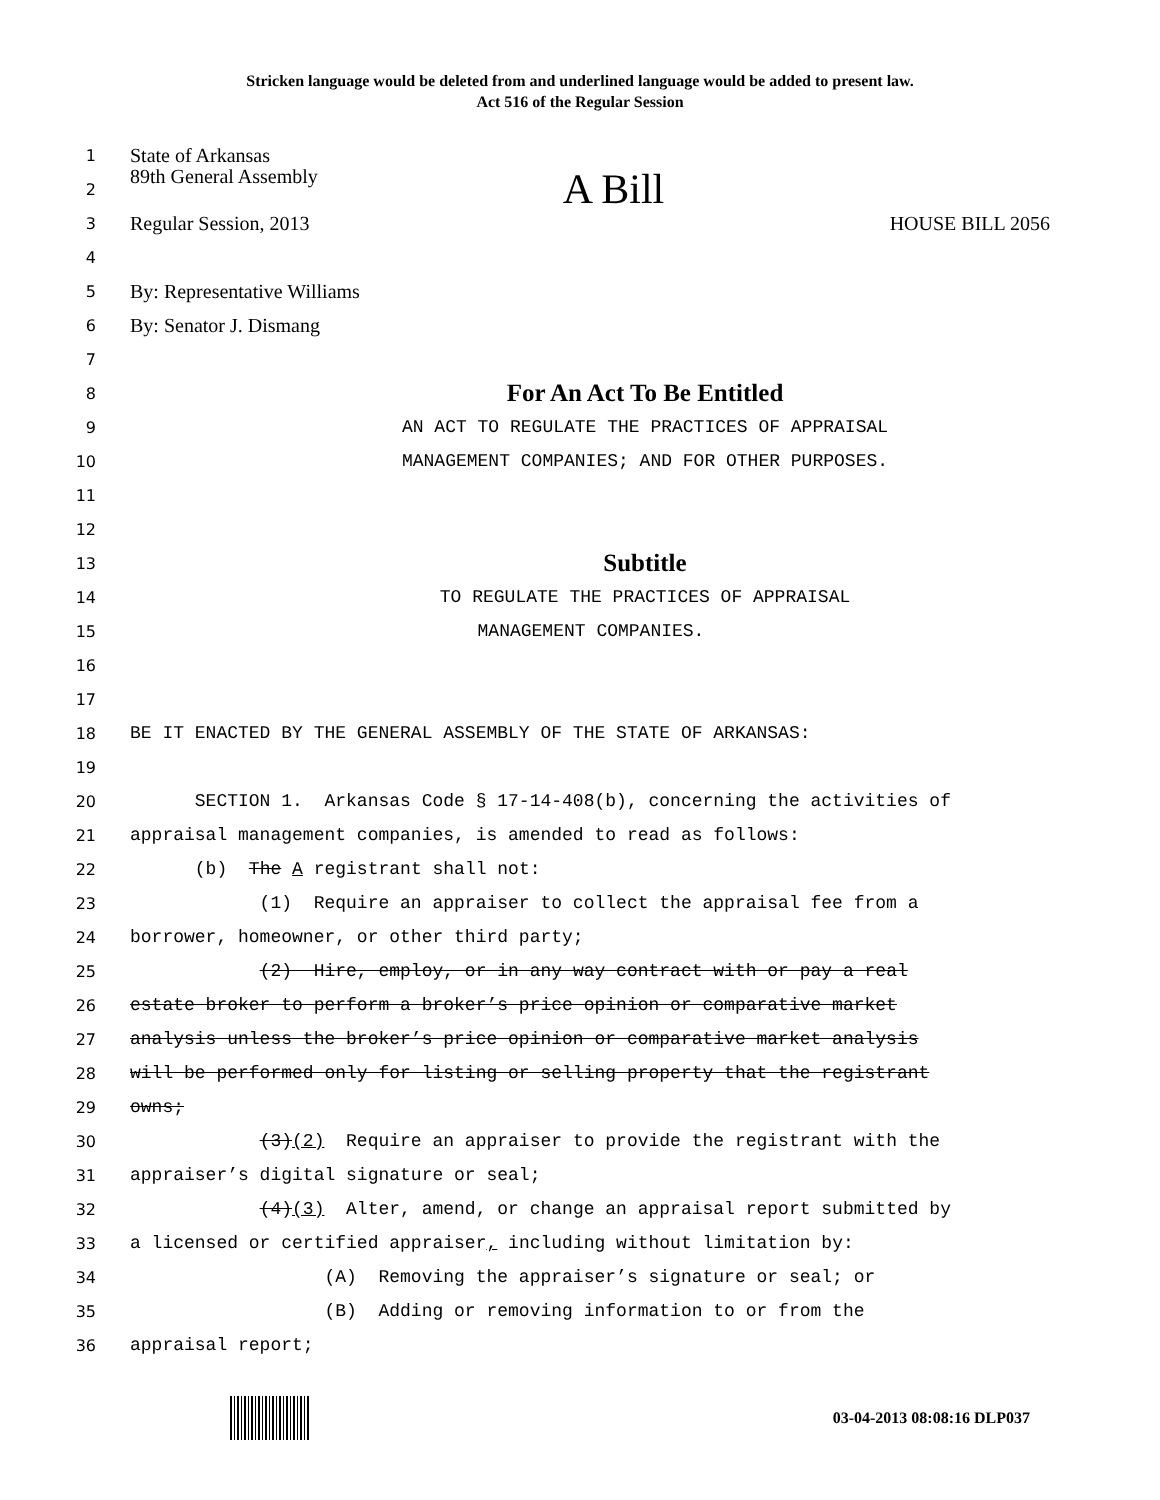Stricken language would be deleted from and underlined language would be added to present law.
Act 516 of the Regular Session
1 State of Arkansas
2 89th General Assembly A Bill
3 Regular Session, 2013 HOUSE BILL 2056
4
5 By: Representative Williams
6 By: Senator J. Dismang
7
8 For An Act To Be Entitled
9 AN ACT TO REGULATE THE PRACTICES OF APPRAISAL
10 MANAGEMENT COMPANIES; AND FOR OTHER PURPOSES.
11
12
13 Subtitle
14 TO REGULATE THE PRACTICES OF APPRAISAL
15 MANAGEMENT COMPANIES.
16
17
18 BE IT ENACTED BY THE GENERAL ASSEMBLY OF THE STATE OF ARKANSAS:
19
20 SECTION 1. Arkansas Code § 17-14-408(b), concerning the activities of
21 appraisal management companies, is amended to read as follows:
22 (b) The A registrant shall not:
23 (1) Require an appraiser to collect the appraisal fee from a
24 borrower, homeowner, or other third party;
25 (2) Hire, employ, or in any way contract with or pay a real
26 estate broker to perform a broker’s price opinion or comparative market
27 analysis unless the broker’s price opinion or comparative market analysis
28 will be performed only for listing or selling property that the registrant
29 owns;
30 (3)(2) Require an appraiser to provide the registrant with the
31 appraiser’s digital signature or seal;
32 (4)(3) Alter, amend, or change an appraisal report submitted by
33 a licensed or certified appraiser, including without limitation by:
34 (A) Removing the appraiser’s signature or seal; or
35 (B) Adding or removing information to or from the
36 appraisal report;
03-04-2013 08:08:16 DLP037